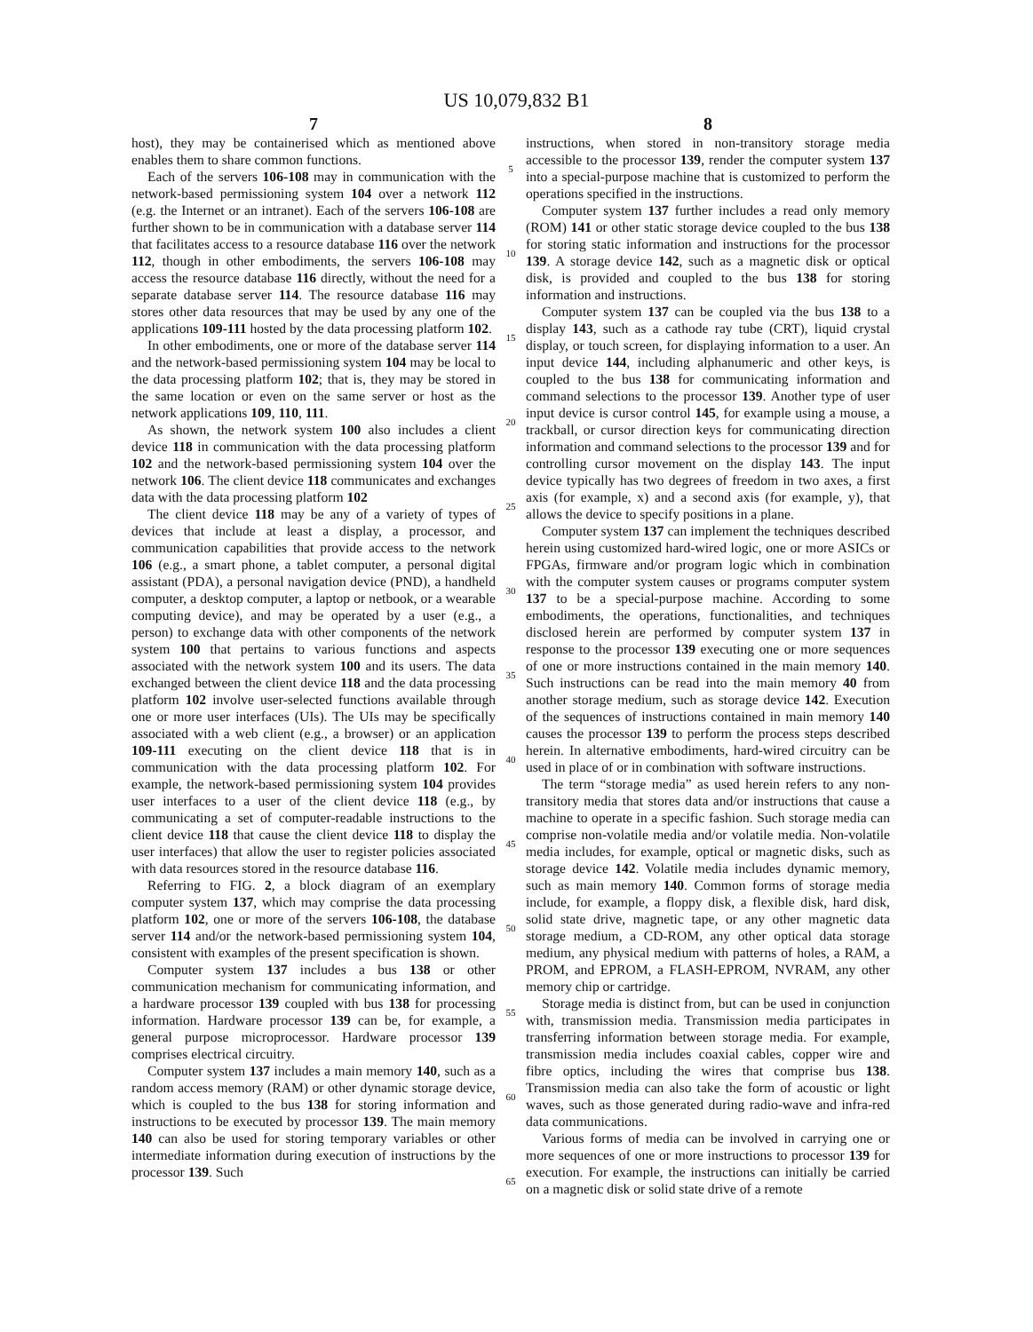US 10,079,832 B1
7
host), they may be containerised which as mentioned above enables them to share common functions.
Each of the servers 106-108 may in communication with the network-based permissioning system 104 over a network 112 (e.g. the Internet or an intranet). Each of the servers 106-108 are further shown to be in communication with a database server 114 that facilitates access to a resource database 116 over the network 112, though in other embodiments, the servers 106-108 may access the resource database 116 directly, without the need for a separate database server 114. The resource database 116 may stores other data resources that may be used by any one of the applications 109-111 hosted by the data processing platform 102.
In other embodiments, one or more of the database server 114 and the network-based permissioning system 104 may be local to the data processing platform 102; that is, they may be stored in the same location or even on the same server or host as the network applications 109, 110, 111.
As shown, the network system 100 also includes a client device 118 in communication with the data processing platform 102 and the network-based permissioning system 104 over the network 106. The client device 118 communicates and exchanges data with the data processing platform 102
The client device 118 may be any of a variety of types of devices that include at least a display, a processor, and communication capabilities that provide access to the network 106 (e.g., a smart phone, a tablet computer, a personal digital assistant (PDA), a personal navigation device (PND), a handheld computer, a desktop computer, a laptop or netbook, or a wearable computing device), and may be operated by a user (e.g., a person) to exchange data with other components of the network system 100 that pertains to various functions and aspects associated with the network system 100 and its users. The data exchanged between the client device 118 and the data processing platform 102 involve user-selected functions available through one or more user interfaces (UIs). The UIs may be specifically associated with a web client (e.g., a browser) or an application 109-111 executing on the client device 118 that is in communication with the data processing platform 102. For example, the network-based permissioning system 104 provides user interfaces to a user of the client device 118 (e.g., by communicating a set of computer-readable instructions to the client device 118 that cause the client device 118 to display the user interfaces) that allow the user to register policies associated with data resources stored in the resource database 116.
Referring to FIG. 2, a block diagram of an exemplary computer system 137, which may comprise the data processing platform 102, one or more of the servers 106-108, the database server 114 and/or the network-based permissioning system 104, consistent with examples of the present specification is shown.
Computer system 137 includes a bus 138 or other communication mechanism for communicating information, and a hardware processor 139 coupled with bus 138 for processing information. Hardware processor 139 can be, for example, a general purpose microprocessor. Hardware processor 139 comprises electrical circuitry.
Computer system 137 includes a main memory 140, such as a random access memory (RAM) or other dynamic storage device, which is coupled to the bus 138 for storing information and instructions to be executed by processor 139. The main memory 140 can also be used for storing temporary variables or other intermediate information during execution of instructions by the processor 139. Such
5
10
15
20
25
30
35
40
45
50
55
60
65
8
instructions, when stored in non-transitory storage media accessible to the processor 139, render the computer system 137 into a special-purpose machine that is customized to perform the operations specified in the instructions.
Computer system 137 further includes a read only memory (ROM) 141 or other static storage device coupled to the bus 138 for storing static information and instructions for the processor 139. A storage device 142, such as a magnetic disk or optical disk, is provided and coupled to the bus 138 for storing information and instructions.
Computer system 137 can be coupled via the bus 138 to a display 143, such as a cathode ray tube (CRT), liquid crystal display, or touch screen, for displaying information to a user. An input device 144, including alphanumeric and other keys, is coupled to the bus 138 for communicating information and command selections to the processor 139. Another type of user input device is cursor control 145, for example using a mouse, a trackball, or cursor direction keys for communicating direction information and command selections to the processor 139 and for controlling cursor movement on the display 143. The input device typically has two degrees of freedom in two axes, a first axis (for example, x) and a second axis (for example, y), that allows the device to specify positions in a plane.
Computer system 137 can implement the techniques described herein using customized hard-wired logic, one or more ASICs or FPGAs, firmware and/or program logic which in combination with the computer system causes or programs computer system 137 to be a special-purpose machine. According to some embodiments, the operations, functionalities, and techniques disclosed herein are performed by computer system 137 in response to the processor 139 executing one or more sequences of one or more instructions contained in the main memory 140. Such instructions can be read into the main memory 40 from another storage medium, such as storage device 142. Execution of the sequences of instructions contained in main memory 140 causes the processor 139 to perform the process steps described herein. In alternative embodiments, hard-wired circuitry can be used in place of or in combination with software instructions.
The term “storage media” as used herein refers to any non-transitory media that stores data and/or instructions that cause a machine to operate in a specific fashion. Such storage media can comprise non-volatile media and/or volatile media. Non-volatile media includes, for example, optical or magnetic disks, such as storage device 142. Volatile media includes dynamic memory, such as main memory 140. Common forms of storage media include, for example, a floppy disk, a flexible disk, hard disk, solid state drive, magnetic tape, or any other magnetic data storage medium, a CD-ROM, any other optical data storage medium, any physical medium with patterns of holes, a RAM, a PROM, and EPROM, a FLASH-EPROM, NVRAM, any other memory chip or cartridge.
Storage media is distinct from, but can be used in conjunction with, transmission media. Transmission media participates in transferring information between storage media. For example, transmission media includes coaxial cables, copper wire and fibre optics, including the wires that comprise bus 138. Transmission media can also take the form of acoustic or light waves, such as those generated during radio-wave and infra-red data communications.
Various forms of media can be involved in carrying one or more sequences of one or more instructions to processor 139 for execution. For example, the instructions can initially be carried on a magnetic disk or solid state drive of a remote